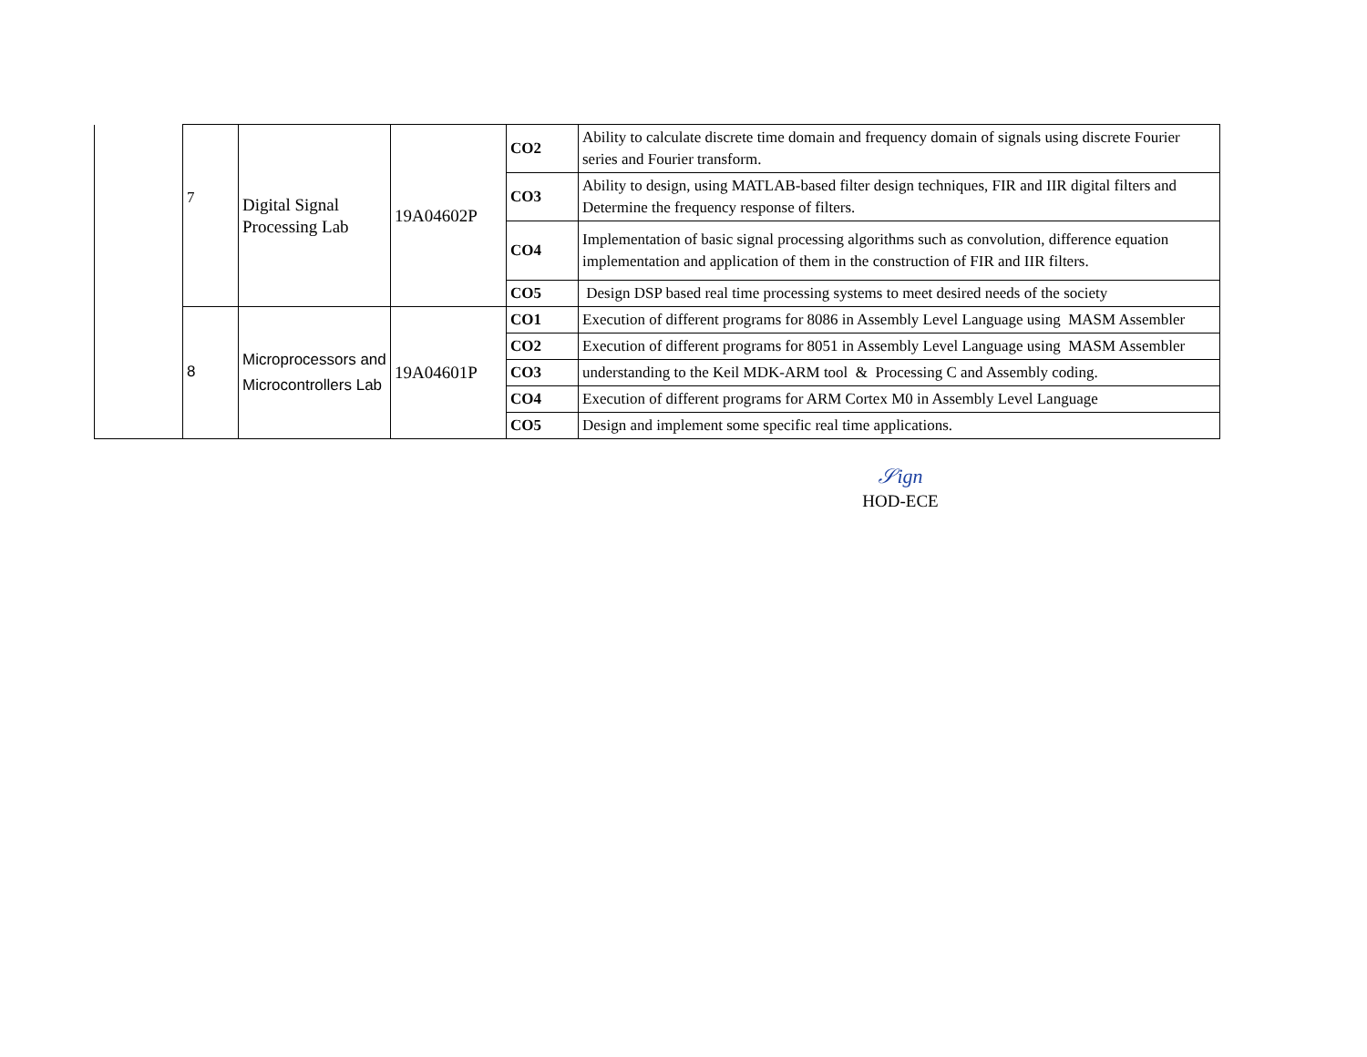| | 7 | Digital Signal Processing Lab | 19A04602P | CO2 | Ability to calculate discrete time domain and frequency domain of signals using discrete Fourier series and Fourier transform. |
| | | | | CO3 | Ability to design, using MATLAB-based filter design techniques, FIR and IIR digital filters and Determine the frequency response of filters. |
| | | | | CO4 | Implementation of basic signal processing algorithms such as convolution, difference equation implementation and application of them in the construction of FIR and IIR filters. |
| | | | | CO5 | Design DSP based real time processing systems to meet desired needs of the society |
| | 8 | Microprocessors and Microcontrollers Lab | 19A04601P | CO1 | Execution of different programs for 8086 in Assembly Level Language using MASM Assembler |
| | | | | CO2 | Execution of different programs for 8051 in Assembly Level Language using MASM Assembler |
| | | | | CO3 | understanding to the Keil MDK-ARM tool & Processing C and Assembly coding. |
| | | | | CO4 | Execution of different programs for ARM Cortex M0 in Assembly Level Language |
| | | | | CO5 | Design and implement some specific real time applications. |
𝒮ign
HOD-ECE